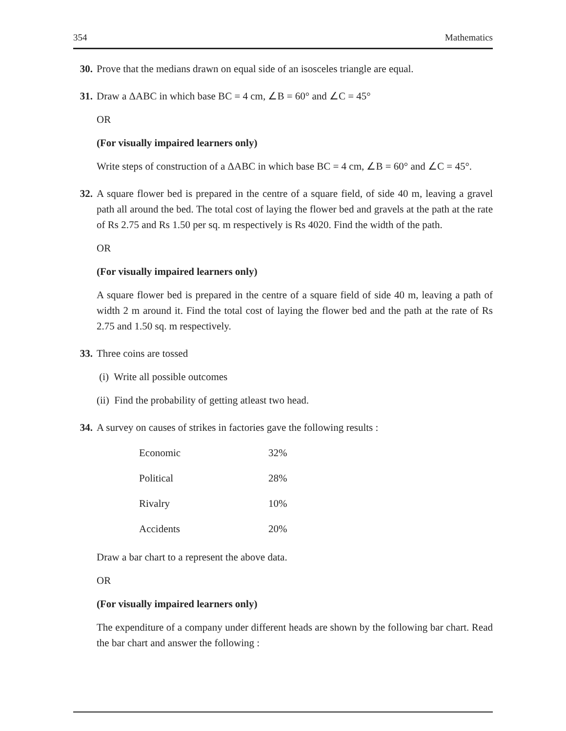354 Mathematics
30. Prove that the medians drawn on equal side of an isosceles triangle are equal.
31. Draw a ΔABC in which base BC = 4 cm, ∠B = 60° and ∠C = 45°
OR
(For visually impaired learners only)
Write steps of construction of a ΔABC in which base BC = 4 cm, ∠B = 60° and ∠C = 45°.
32. A square flower bed is prepared in the centre of a square field, of side 40 m, leaving a gravel path all around the bed. The total cost of laying the flower bed and gravels at the path at the rate of Rs 2.75 and Rs 1.50 per sq. m respectively is Rs 4020. Find the width of the path.
OR
(For visually impaired learners only)
A square flower bed is prepared in the centre of a square field of side 40 m, leaving a path of width 2 m around it. Find the total cost of laying the flower bed and the path at the rate of Rs 2.75 and 1.50 sq. m respectively.
33. Three coins are tossed
(i) Write all possible outcomes
(ii) Find the probability of getting atleast two head.
34. A survey on causes of strikes in factories gave the following results :
| Economic | 32% |
| Political | 28% |
| Rivalry | 10% |
| Accidents | 20% |
Draw a bar chart to a represent the above data.
OR
(For visually impaired learners only)
The expenditure of a company under different heads are shown by the following bar chart. Read the bar chart and answer the following :